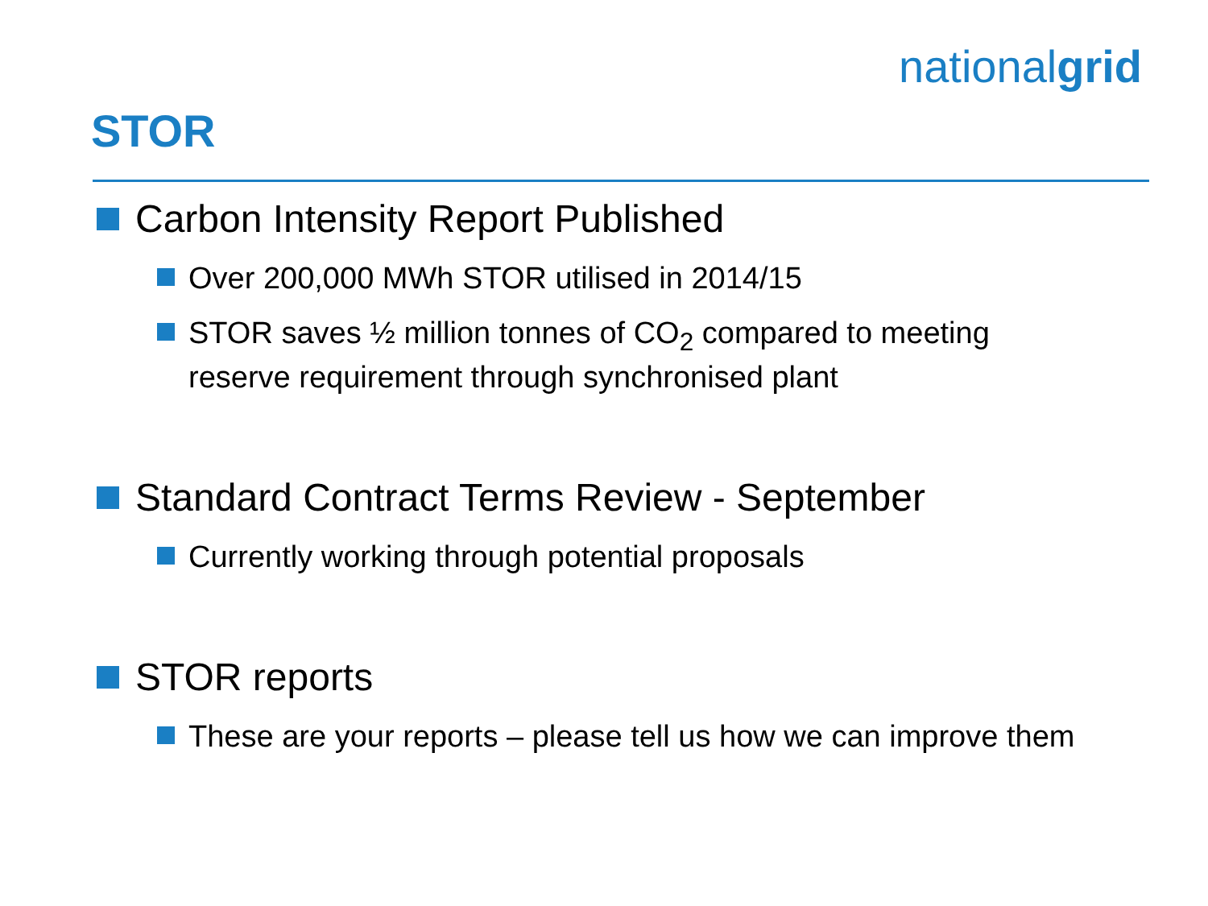nationalgrid
STOR
Carbon Intensity Report Published
Over 200,000 MWh STOR utilised in 2014/15
STOR saves ½ million tonnes of CO<sub>2</sub> compared to meeting reserve requirement through synchronised plant
Standard Contract Terms Review - September
Currently working through potential proposals
STOR reports
These are your reports – please tell us how we can improve them